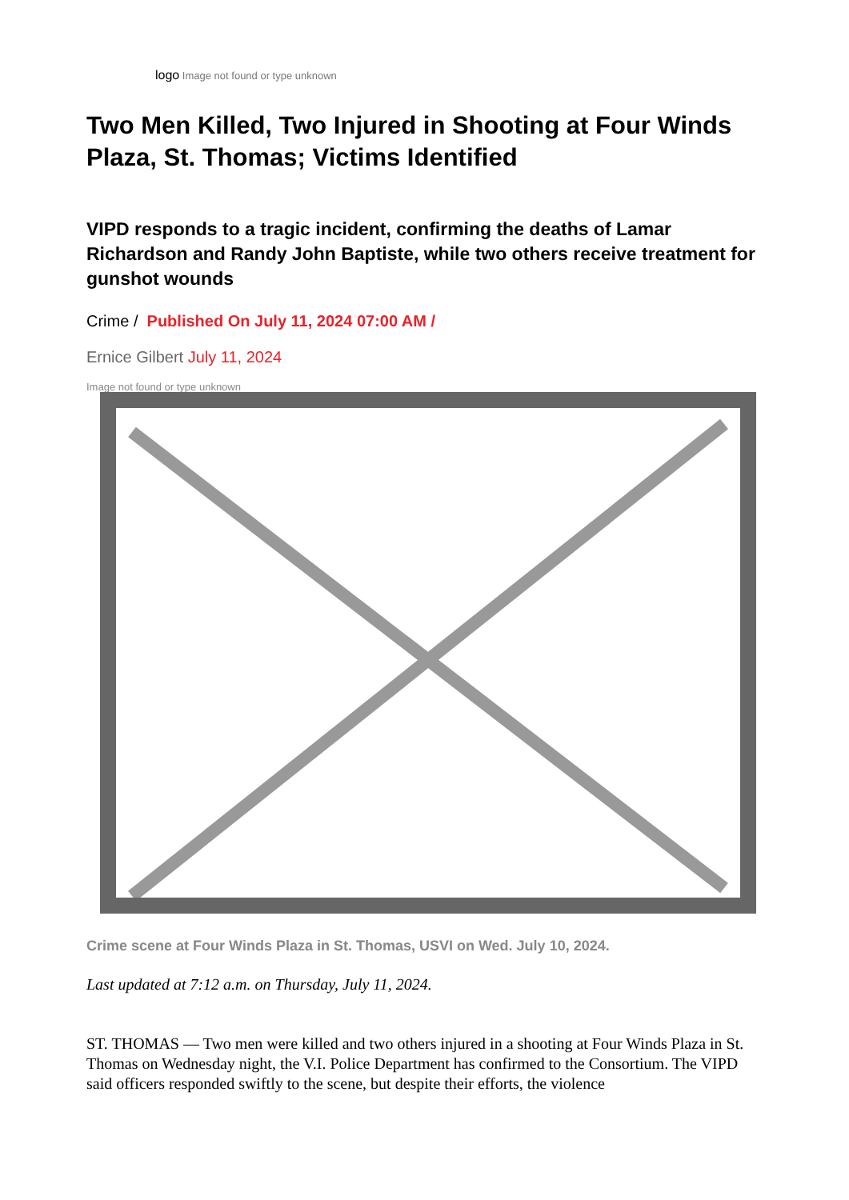logo Image not found or type unknown
Two Men Killed, Two Injured in Shooting at Four Winds Plaza, St. Thomas; Victims Identified
VIPD responds to a tragic incident, confirming the deaths of Lamar Richardson and Randy John Baptiste, while two others receive treatment for gunshot wounds
Crime / Published On July 11, 2024 07:00 AM /
Ernice Gilbert July 11, 2024
Image not found or type unknown
Crime scene at Four Winds Plaza in St. Thomas, USVI on Wed. July 10, 2024.
Last updated at 7:12 a.m. on Thursday, July 11, 2024.
ST. THOMAS — Two men were killed and two others injured in a shooting at Four Winds Plaza in St. Thomas on Wednesday night, the V.I. Police Department has confirmed to the Consortium. The VIPD said officers responded swiftly to the scene, but despite their efforts, the violence